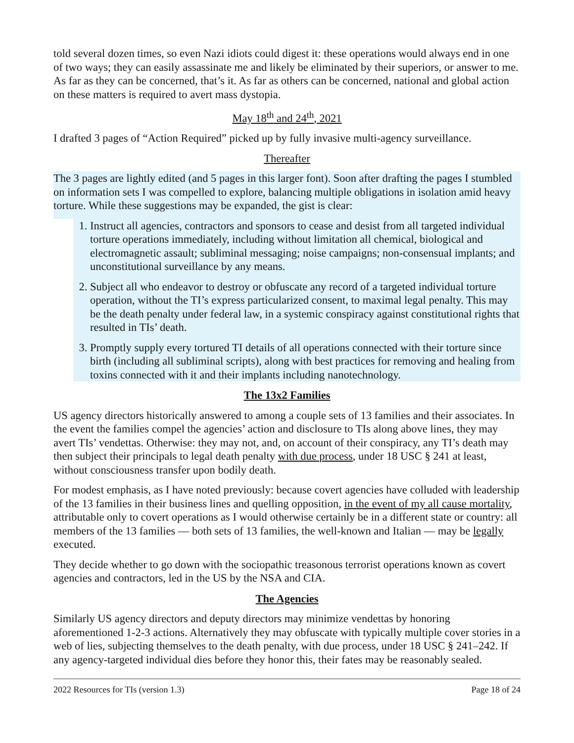told several dozen times, so even Nazi idiots could digest it: these operations would always end in one of two ways; they can easily assassinate me and likely be eliminated by their superiors, or answer to me. As far as they can be concerned, that’s it. As far as others can be concerned, national and global action on these matters is required to avert mass dystopia.
May 18<sup>th</sup> and 24<sup>th</sup>, 2021
I drafted 3 pages of “Action Required” picked up by fully invasive multi-agency surveillance.
Thereafter
The 3 pages are lightly edited (and 5 pages in this larger font). Soon after drafting the pages I stumbled on information sets I was compelled to explore, balancing multiple obligations in isolation amid heavy torture. While these suggestions may be expanded, the gist is clear:
1. Instruct all agencies, contractors and sponsors to cease and desist from all targeted individual torture operations immediately, including without limitation all chemical, biological and electromagnetic assault; subliminal messaging; noise campaigns; non-consensual implants; and unconstitutional surveillance by any means.
2. Subject all who endeavor to destroy or obfuscate any record of a targeted individual torture operation, without the TI’s express particularized consent, to maximal legal penalty. This may be the death penalty under federal law, in a systemic conspiracy against constitutional rights that resulted in TIs’ death.
3. Promptly supply every tortured TI details of all operations connected with their torture since birth (including all subliminal scripts), along with best practices for removing and healing from toxins connected with it and their implants including nanotechnology.
The 13x2 Families
US agency directors historically answered to among a couple sets of 13 families and their associates. In the event the families compel the agencies’ action and disclosure to TIs along above lines, they may avert TIs’ vendettas. Otherwise: they may not, and, on account of their conspiracy, any TI’s death may then subject their principals to legal death penalty with due process, under 18 USC § 241 at least, without consciousness transfer upon bodily death.
For modest emphasis, as I have noted previously: because covert agencies have colluded with leadership of the 13 families in their business lines and quelling opposition, in the event of my all cause mortality, attributable only to covert operations as I would otherwise certainly be in a different state or country: all members of the 13 families — both sets of 13 families, the well-known and Italian — may be legally executed.
They decide whether to go down with the sociopathic treasonous terrorist operations known as covert agencies and contractors, led in the US by the NSA and CIA.
The Agencies
Similarly US agency directors and deputy directors may minimize vendettas by honoring aforementioned 1-2-3 actions. Alternatively they may obfuscate with typically multiple cover stories in a web of lies, subjecting themselves to the death penalty, with due process, under 18 USC § 241–242. If any agency-targeted individual dies before they honor this, their fates may be reasonably sealed.
2022 Resources for TIs (version 1.3) Page 18 of 24